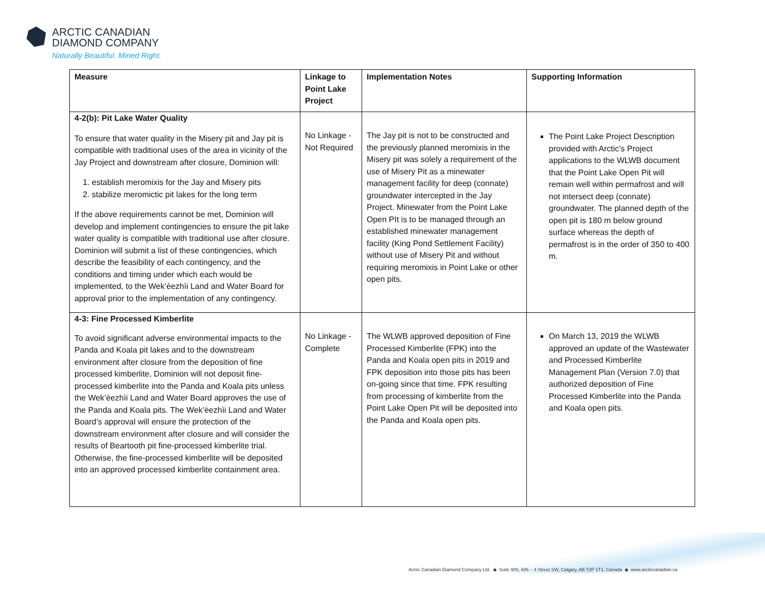ARCTIC CANADIAN
DIAMOND COMPANY
Naturally Beautiful. Mined Right.
| Measure | Linkage to Point Lake Project | Implementation Notes | Supporting Information |
| --- | --- | --- | --- |
| 4-2(b): Pit Lake Water Quality To ensure that water quality in the Misery pit and Jay pit is compatible with traditional uses of the area in vicinity of the Jay Project and downstream after closure, Dominion will: 1. establish meromixis for the Jay and Misery pits 2. stabilize meromictic pit lakes for the long term If the above requirements cannot be met, Dominion will develop and implement contingencies to ensure the pit lake water quality is compatible with traditional use after closure. Dominion will submit a list of these contingencies, which describe the feasibility of each contingency, and the conditions and timing under which each would be implemented, to the Wek’èezhìi Land and Water Board for approval prior to the implementation of any contingency. | No Linkage - Not Required | The Jay pit is not to be constructed and the previously planned meromixis in the Misery pit was solely a requirement of the use of Misery Pit as a minewater management facility for deep (connate) groundwater intercepted in the Jay Project. Minewater from the Point Lake Open PIt is to be managed through an established minewater management facility (King Pond Settlement Facility) without use of Misery Pit and without requiring meromixis in Point Lake or other open pits. | The Point Lake Project Description provided with Arctic’s Project applications to the WLWB document that the Point Lake Open Pit will remain well within permafrost and will not intersect deep (connate) groundwater. The planned depth of the open pit is 180 m below ground surface whereas the depth of permafrost is in the order of 350 to 400 m. |
| 4-3: Fine Processed Kimberlite To avoid significant adverse environmental impacts to the Panda and Koala pit lakes and to the downstream environment after closure from the deposition of fine processed kimberlite, Dominion will not deposit fine-processed kimberlite into the Panda and Koala pits unless the Wek’èezhìi Land and Water Board approves the use of the Panda and Koala pits. The Wek’èezhìi Land and Water Board’s approval will ensure the protection of the downstream environment after closure and will consider the results of Beartooth pit fine-processed kimberlite trial. Otherwise, the fine-processed kimberlite will be deposited into an approved processed kimberlite containment area. | No Linkage - Complete | The WLWB approved deposition of Fine Processed Kimberlite (FPK) into the Panda and Koala open pits in 2019 and FPK deposition into those pits has been on-going since that time. FPK resulting from processing of kimberlite from the Point Lake Open Pit will be deposited into the Panda and Koala open pits. | On March 13, 2019 the WLWB approved an update of the Wastewater and Processed Kimberlite Management Plan (Version 7.0) that authorized deposition of Fine Processed Kimberlite into the Panda and Koala open pits. |
Arctic Canadian Diamond Company Ltd. ◆ Suite 900, 606 – 4 Street SW, Calgary, AB T2P 1T1, Canada ◆ www.arcticcanadian.ca